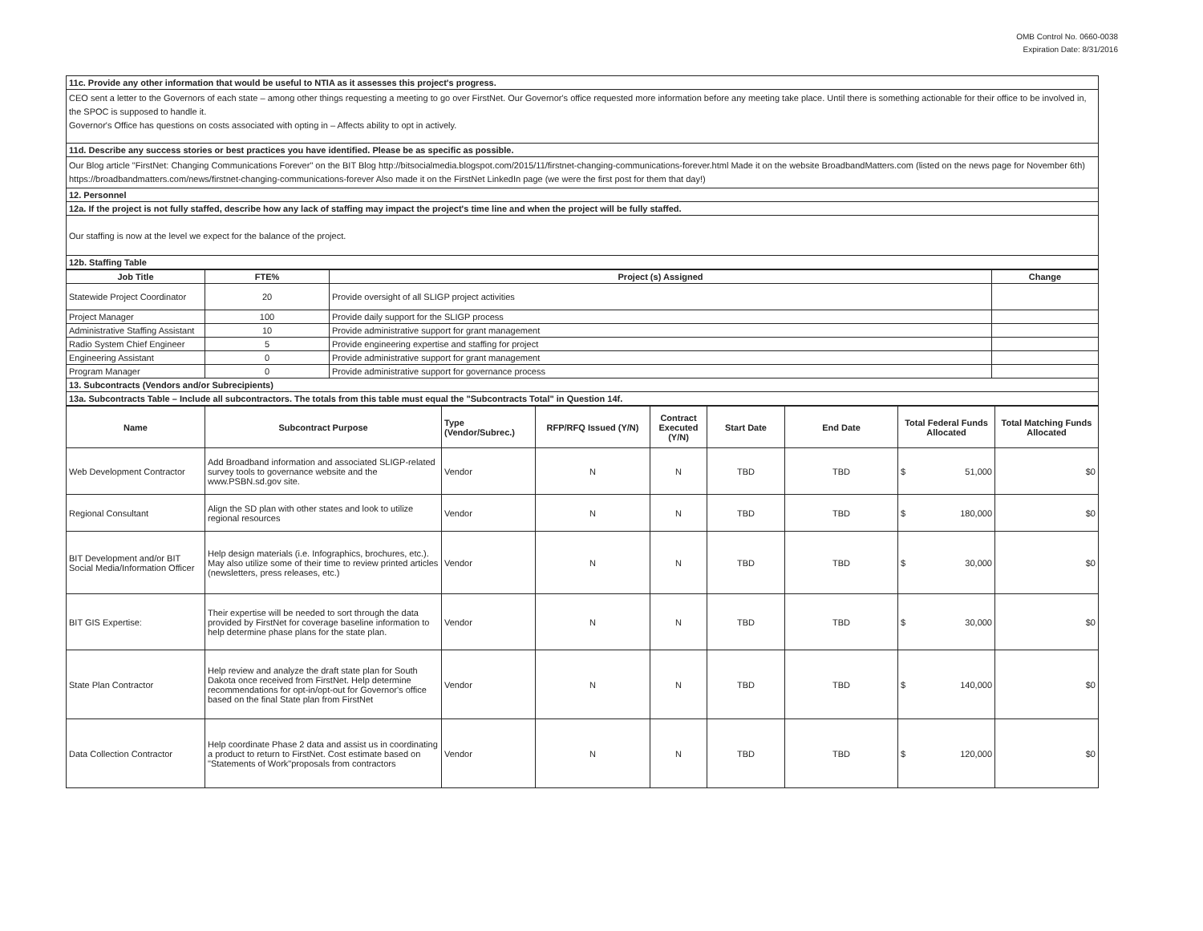OMB Control No. 0660-0038
Expiration Date: 8/31/2016
| 11c. Provide any other information that would be useful to NTIA as it assesses this project's progress. |
| CEO sent a letter to the Governors of each state – among other things requesting a meeting to go over FirstNet. Our Governor's office requested more information before any meeting take place. Until there is something actionable for their office to be involved in, the SPOC is supposed to handle it. Governor's Office has questions on costs associated with opting in – Affects ability to opt in actively. |
| 11d. Describe any success stories or best practices you have identified. Please be as specific as possible. |
| Our Blog article "FirstNet: Changing Communications Forever" on the BIT Blog http://bitsocialmedia.blogspot.com/2015/11/firstnet-changing-communications-forever.html Made it on the website BroadbandMatters.com (listed on the news page for November 6th) https://broadbandmatters.com/news/firstnet-changing-communications-forever Also made it on the FirstNet LinkedIn page (we were the first post for them that day!) |
| 12. Personnel |
| 12a. If the project is not fully staffed, describe how any lack of staffing may impact the project's time line and when the project will be fully staffed. |
| Our staffing is now at the level we expect for the balance of the project. |
| 12b. Staffing Table |
| Job Title | FTE% | Project (s) Assigned | Change |
| --- | --- | --- | --- |
| Statewide Project Coordinator | 20 | Provide oversight of all SLIGP project activities | |
| Project Manager | 100 | Provide daily support for the SLIGP process | |
| Administrative Staffing Assistant | 10 | Provide administrative support for grant management | |
| Radio System Chief Engineer | 5 | Provide engineering expertise and staffing for project | |
| Engineering Assistant | 0 | Provide administrative support for grant management | |
| Program Manager | 0 | Provide administrative support for governance process | |
| 13. Subcontracts (Vendors and/or Subrecipients) | | | |
| 13a. Subcontracts Table – Include all subcontractors. The totals from this table must equal the "Subcontracts Total" in Question 14f. | | | |
| Name | Subcontract Purpose | Type (Vendor/Subrec.) | RFP/RFQ Issued (Y/N) | Contract Executed (Y/N) | Start Date | End Date | Total Federal Funds Allocated | Total Matching Funds Allocated |
| --- | --- | --- | --- | --- | --- | --- | --- | --- |
| Web Development Contractor | Add Broadband information and associated SLIGP-related survey tools to governance website and the www.PSBN.sd.gov site. | Vendor | N | N | TBD | TBD | $ 51,000 | $0 |
| Regional Consultant | Align the SD plan with other states and look to utilize regional resources | Vendor | N | N | TBD | TBD | $ 180,000 | $0 |
| BIT Development and/or BIT Social Media/Information Officer | Help design materials (i.e. Infographics, brochures, etc.). May also utilize some of their time to review printed articles (newsletters, press releases, etc.) | Vendor | N | N | TBD | TBD | $ 30,000 | $0 |
| BIT GIS Expertise: | Their expertise will be needed to sort through the data provided by FirstNet for coverage baseline information to help determine phase plans for the state plan. | Vendor | N | N | TBD | TBD | $ 30,000 | $0 |
| State Plan Contractor | Help review and analyze the draft state plan for South Dakota once received from FirstNet. Help determine recommendations for opt-in/opt-out for Governor's office based on the final State plan from FirstNet | Vendor | N | N | TBD | TBD | $ 140,000 | $0 |
| Data Collection Contractor | Help coordinate Phase 2 data and assist us in coordinating a product to return to FirstNet. Cost estimate based on "Statements of Work"proposals from contractors | Vendor | N | N | TBD | TBD | $ 120,000 | $0 |